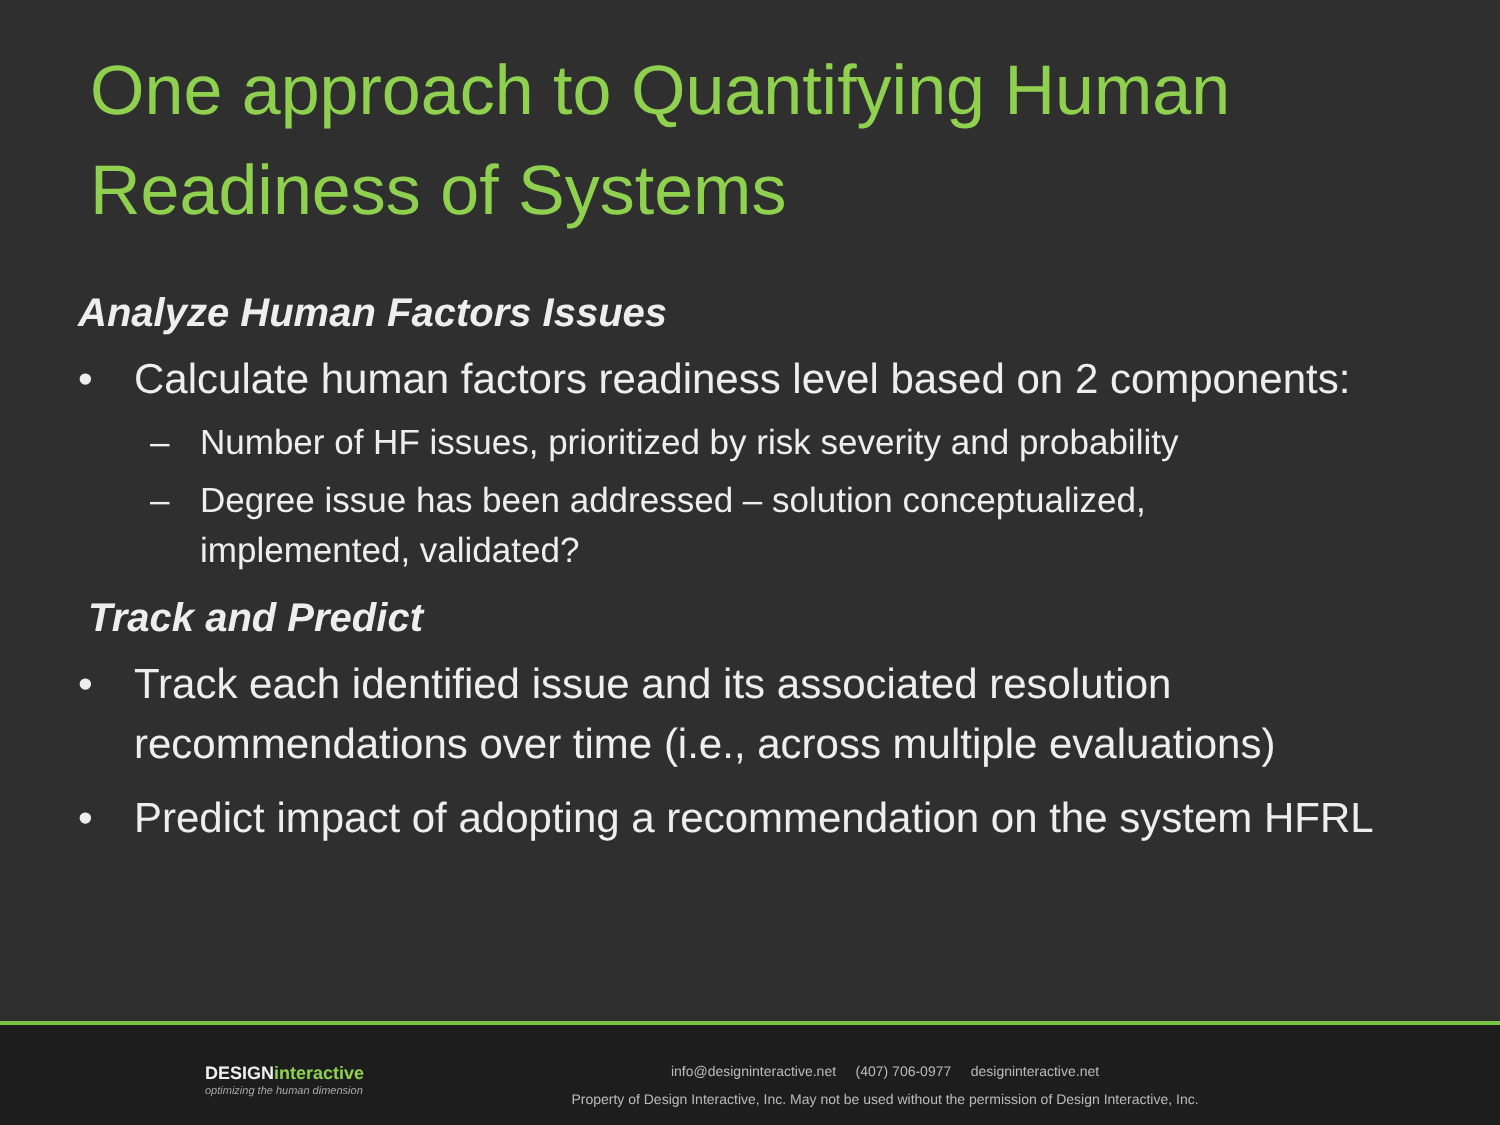One approach to Quantifying Human Readiness of Systems
Analyze Human Factors Issues
• Calculate human factors readiness level based on 2 components:
– Number of HF issues, prioritized by risk severity and probability
– Degree issue has been addressed – solution conceptualized, implemented, validated?
Track and Predict
• Track each identified issue and its associated resolution recommendations over time (i.e., across multiple evaluations)
• Predict impact of adopting a recommendation on the system HFRL
DESIGNinteractive
optimizing the human dimension
info@designinteractive.net (407) 706-0977 designinteractive.net
Property of Design Interactive, Inc. May not be used without the permission of Design Interactive, Inc.